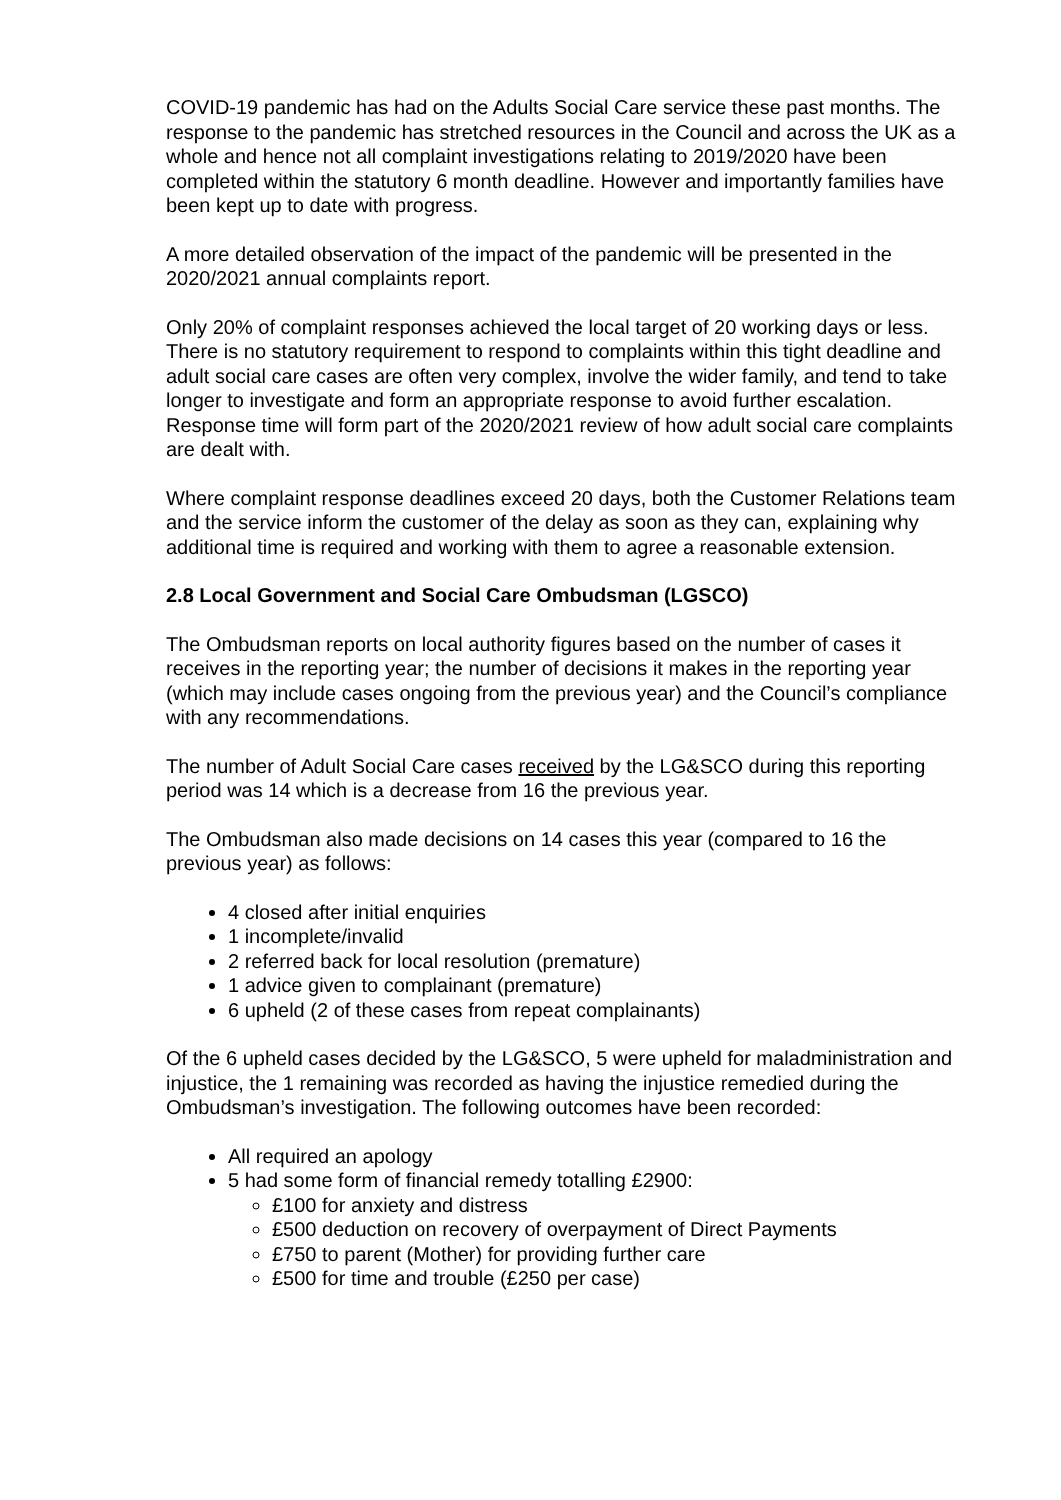COVID-19 pandemic has had on the Adults Social Care service these past months. The response to the pandemic has stretched resources in the Council and across the UK as a whole and hence not all complaint investigations relating to 2019/2020 have been completed within the statutory 6 month deadline. However and importantly families have been kept up to date with progress.
A more detailed observation of the impact of the pandemic will be presented in the 2020/2021 annual complaints report.
Only 20% of complaint responses achieved the local target of 20 working days or less. There is no statutory requirement to respond to complaints within this tight deadline and adult social care cases are often very complex, involve the wider family, and tend to take longer to investigate and form an appropriate response to avoid further escalation. Response time will form part of the 2020/2021 review of how adult social care complaints are dealt with.
Where complaint response deadlines exceed 20 days, both the Customer Relations team and the service inform the customer of the delay as soon as they can, explaining why additional time is required and working with them to agree a reasonable extension.
2.8 Local Government and Social Care Ombudsman (LGSCO)
The Ombudsman reports on local authority figures based on the number of cases it receives in the reporting year; the number of decisions it makes in the reporting year (which may include cases ongoing from the previous year) and the Council’s compliance with any recommendations.
The number of Adult Social Care cases received by the LG&SCO during this reporting period was 14 which is a decrease from 16 the previous year.
The Ombudsman also made decisions on 14 cases this year (compared to 16 the previous year) as follows:
4 closed after initial enquiries
1 incomplete/invalid
2 referred back for local resolution (premature)
1 advice given to complainant (premature)
6 upheld (2 of these cases from repeat complainants)
Of the 6 upheld cases decided by the LG&SCO, 5 were upheld for maladministration and injustice, the 1 remaining was recorded as having the injustice remedied during the Ombudsman’s investigation. The following outcomes have been recorded:
All required an apology
5 had some form of financial remedy totalling £2900:
£100 for anxiety and distress
£500 deduction on recovery of overpayment of Direct Payments
£750 to parent (Mother) for providing further care
£500 for time and trouble (£250 per case)